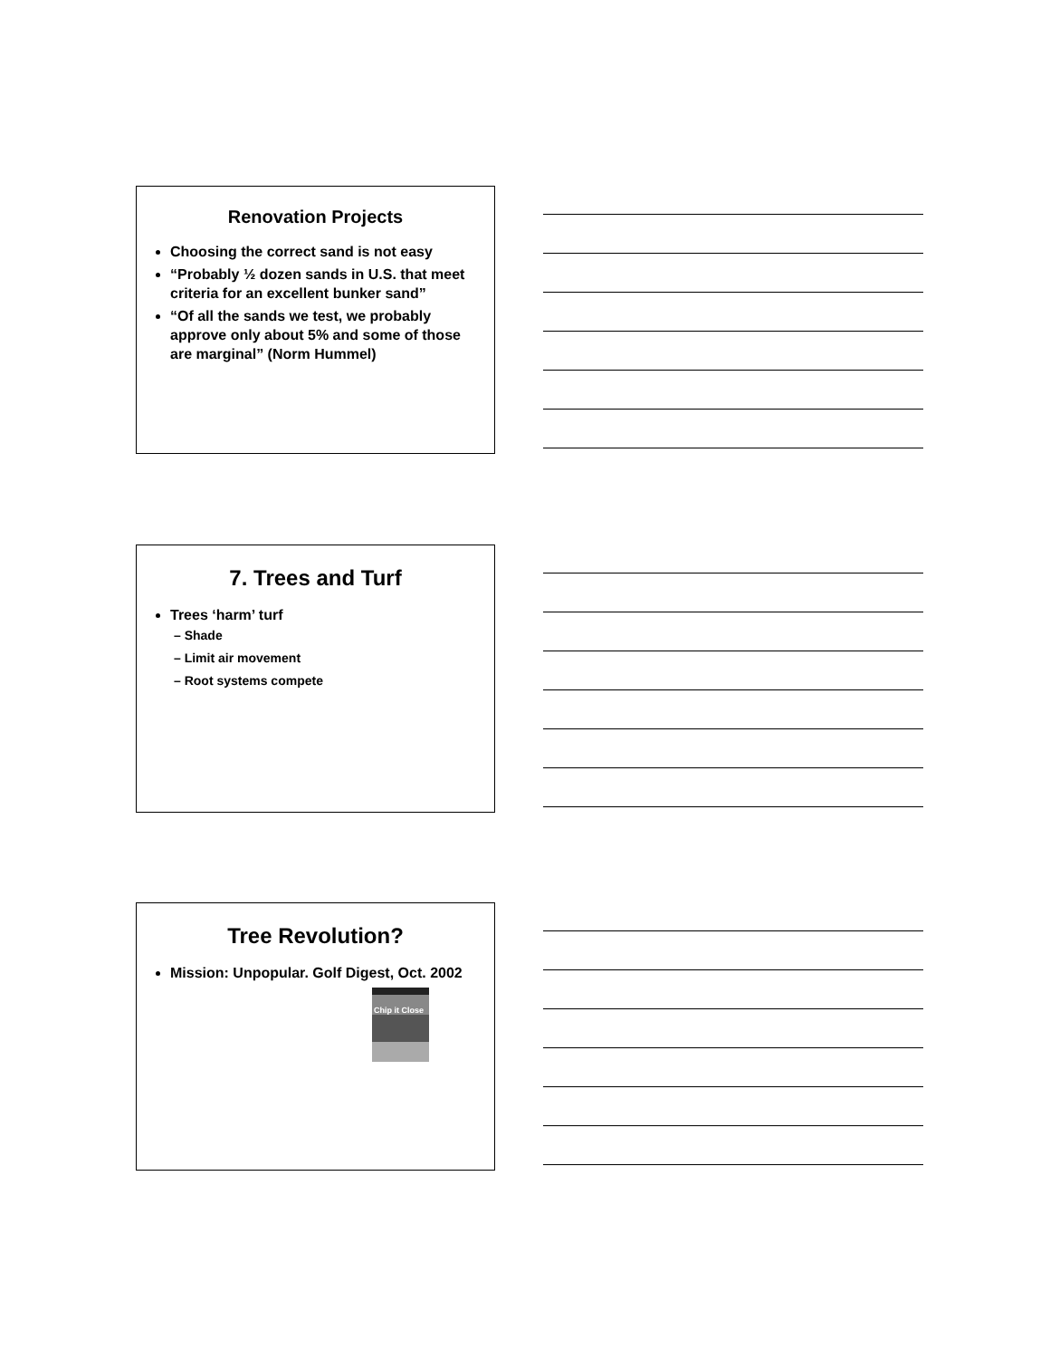Renovation Projects
Choosing the correct sand is not easy
“Probably ½ dozen sands in U.S. that meet criteria for an excellent bunker sand”
“Of all the sands we test, we probably approve only about 5% and some of those are marginal” (Norm Hummel)
7. Trees and Turf
Trees ‘harm’ turf
– Shade
– Limit air movement
– Root systems compete
Tree Revolution?
Mission: Unpopular. Golf Digest, Oct. 2002
Chip it Close